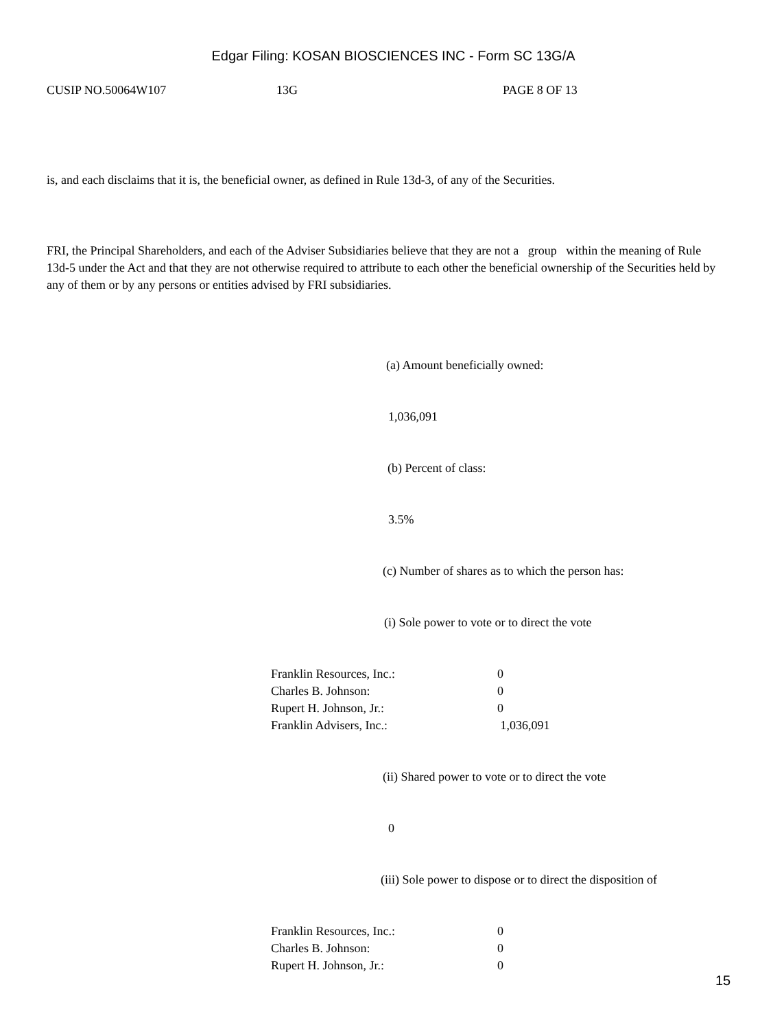Edgar Filing: KOSAN BIOSCIENCES INC - Form SC 13G/A
CUSIP NO.50064W107 13G PAGE 8 OF 13
is, and each disclaims that it is, the beneficial owner, as defined in Rule 13d-3, of any of the Securities.
FRI, the Principal Shareholders, and each of the Adviser Subsidiaries believe that they are not a group within the meaning of Rule 13d-5 under the Act and that they are not otherwise required to attribute to each other the beneficial ownership of the Securities held by any of them or by any persons or entities advised by FRI subsidiaries.
(a) Amount beneficially owned:
1,036,091
(b) Percent of class:
3.5%
(c) Number of shares as to which the person has:
(i) Sole power to vote or to direct the vote
| Franklin Resources, Inc.: | 0 |
| Charles B. Johnson: | 0 |
| Rupert H. Johnson, Jr.: | 0 |
| Franklin Advisers, Inc.: | 1,036,091 |
(ii) Shared power to vote or to direct the vote
0
(iii) Sole power to dispose or to direct the disposition of
| Franklin Resources, Inc.: | 0 |
| Charles B. Johnson: | 0 |
| Rupert H. Johnson, Jr.: | 0 |
15